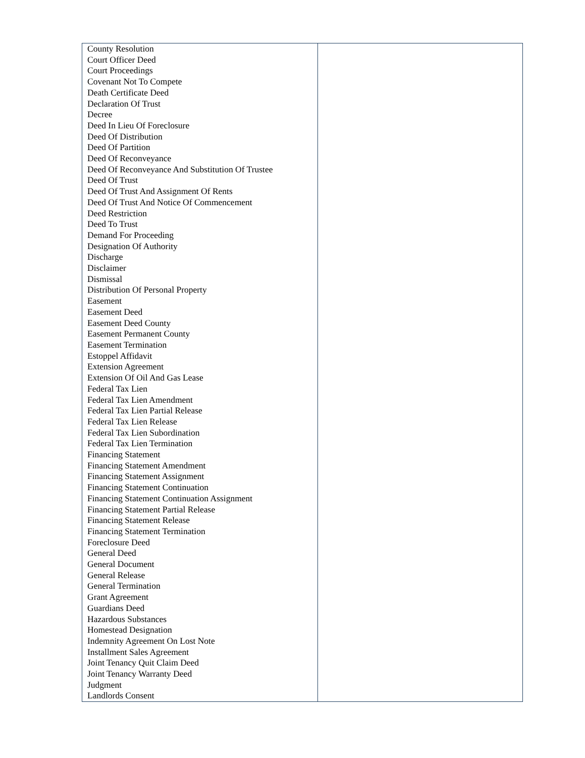| County Resolution Court Officer Deed Court Proceedings Covenant Not To Compete Death Certificate Deed Declaration Of Trust Decree Deed In Lieu Of Foreclosure Deed Of Distribution Deed Of Partition Deed Of Reconveyance Deed Of Reconveyance And Substitution Of Trustee Deed Of Trust Deed Of Trust And Assignment Of Rents Deed Of Trust And Notice Of Commencement Deed Restriction Deed To Trust Demand For Proceeding Designation Of Authority Discharge Disclaimer Dismissal Distribution Of Personal Property Easement Easement Deed Easement Deed County Easement Permanent County Easement Termination Estoppel Affidavit Extension Agreement Extension Of Oil And Gas Lease Federal Tax Lien Federal Tax Lien Amendment Federal Tax Lien Partial Release Federal Tax Lien Release Federal Tax Lien Subordination Federal Tax Lien Termination Financing Statement Financing Statement Amendment Financing Statement Assignment Financing Statement Continuation Financing Statement Continuation Assignment Financing Statement Partial Release Financing Statement Release Financing Statement Termination Foreclosure Deed General Deed General Document General Release General Termination Grant Agreement Guardians Deed Hazardous Substances Homestead Designation Indemnity Agreement On Lost Note Installment Sales Agreement Joint Tenancy Quit Claim Deed Joint Tenancy Warranty Deed Judgment Landlords Consent | |